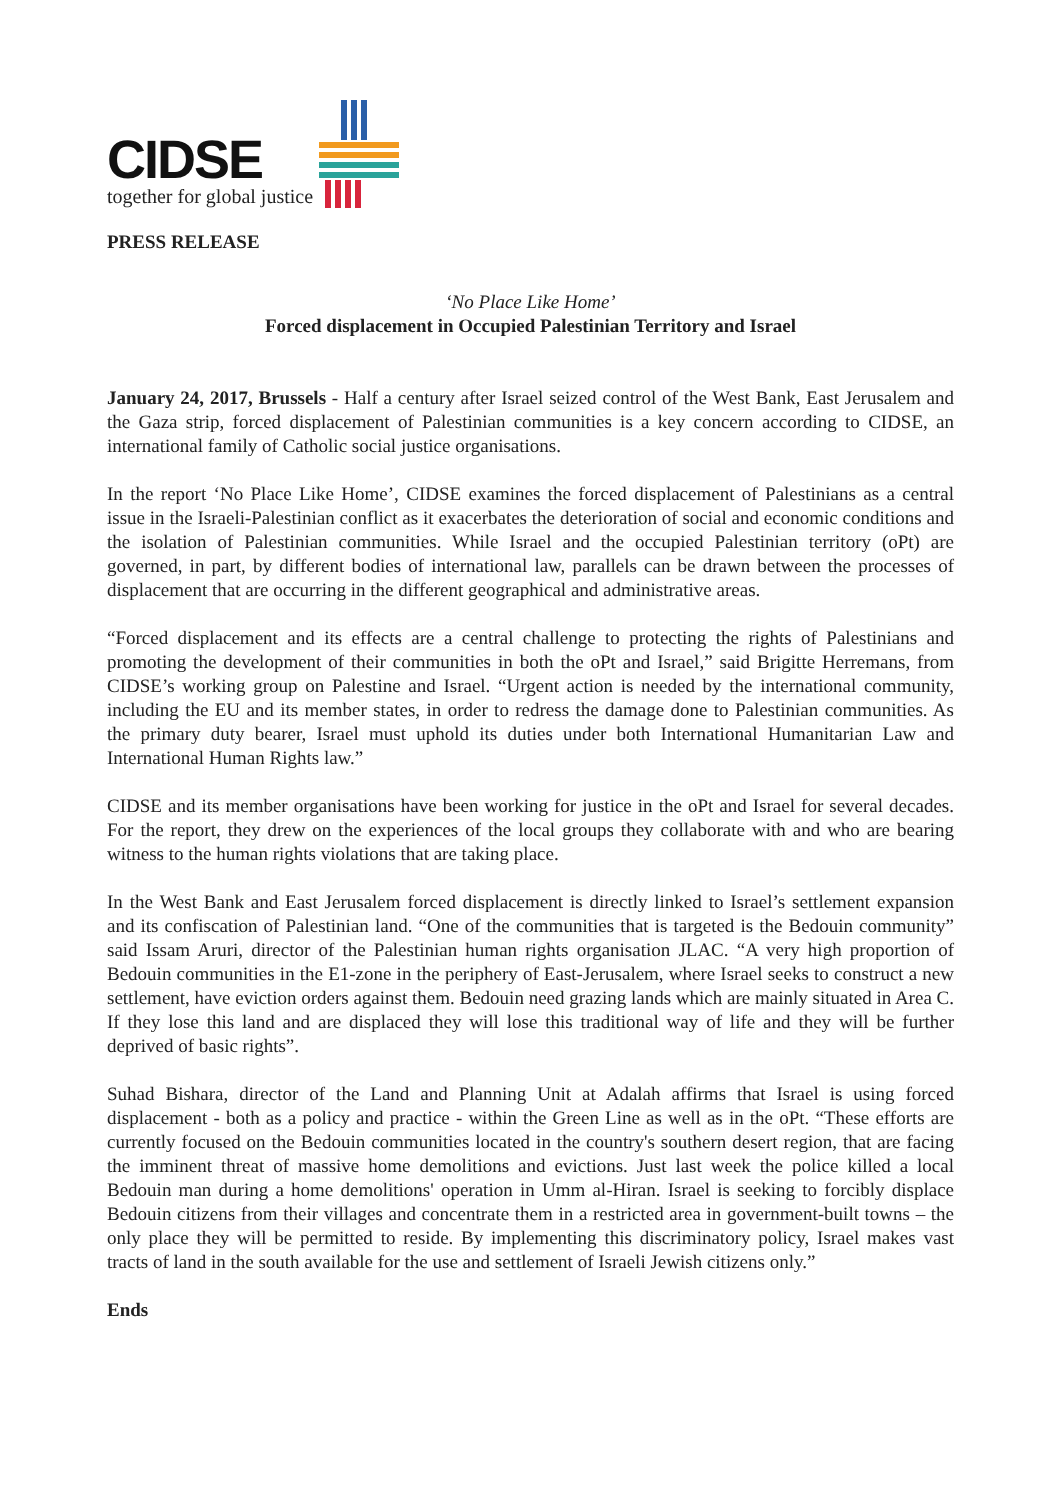CIDSE
together for global justice
PRESS RELEASE
‘No Place Like Home’
Forced displacement in Occupied Palestinian Territory and Israel
January 24, 2017, Brussels - Half a century after Israel seized control of the West Bank, East Jerusalem and the Gaza strip, forced displacement of Palestinian communities is a key concern according to CIDSE, an international family of Catholic social justice organisations.
In the report ‘No Place Like Home’, CIDSE examines the forced displacement of Palestinians as a central issue in the Israeli-Palestinian conflict as it exacerbates the deterioration of social and economic conditions and the isolation of Palestinian communities. While Israel and the occupied Palestinian territory (oPt) are governed, in part, by different bodies of international law, parallels can be drawn between the processes of displacement that are occurring in the different geographical and administrative areas.
“Forced displacement and its effects are a central challenge to protecting the rights of Palestinians and promoting the development of their communities in both the oPt and Israel,” said Brigitte Herremans, from CIDSE’s working group on Palestine and Israel. “Urgent action is needed by the international community, including the EU and its member states, in order to redress the damage done to Palestinian communities. As the primary duty bearer, Israel must uphold its duties under both International Humanitarian Law and International Human Rights law.”
CIDSE and its member organisations have been working for justice in the oPt and Israel for several decades. For the report, they drew on the experiences of the local groups they collaborate with and who are bearing witness to the human rights violations that are taking place.
In the West Bank and East Jerusalem forced displacement is directly linked to Israel’s settlement expansion and its confiscation of Palestinian land. “One of the communities that is targeted is the Bedouin community” said Issam Aruri, director of the Palestinian human rights organisation JLAC. “A very high proportion of Bedouin communities in the E1-zone in the periphery of East-Jerusalem, where Israel seeks to construct a new settlement, have eviction orders against them. Bedouin need grazing lands which are mainly situated in Area C. If they lose this land and are displaced they will lose this traditional way of life and they will be further deprived of basic rights”.
Suhad Bishara, director of the Land and Planning Unit at Adalah affirms that Israel is using forced displacement - both as a policy and practice - within the Green Line as well as in the oPt. “These efforts are currently focused on the Bedouin communities located in the country's southern desert region, that are facing the imminent threat of massive home demolitions and evictions. Just last week the police killed a local Bedouin man during a home demolitions' operation in Umm al-Hiran. Israel is seeking to forcibly displace Bedouin citizens from their villages and concentrate them in a restricted area in government-built towns – the only place they will be permitted to reside. By implementing this discriminatory policy, Israel makes vast tracts of land in the south available for the use and settlement of Israeli Jewish citizens only.”
Ends